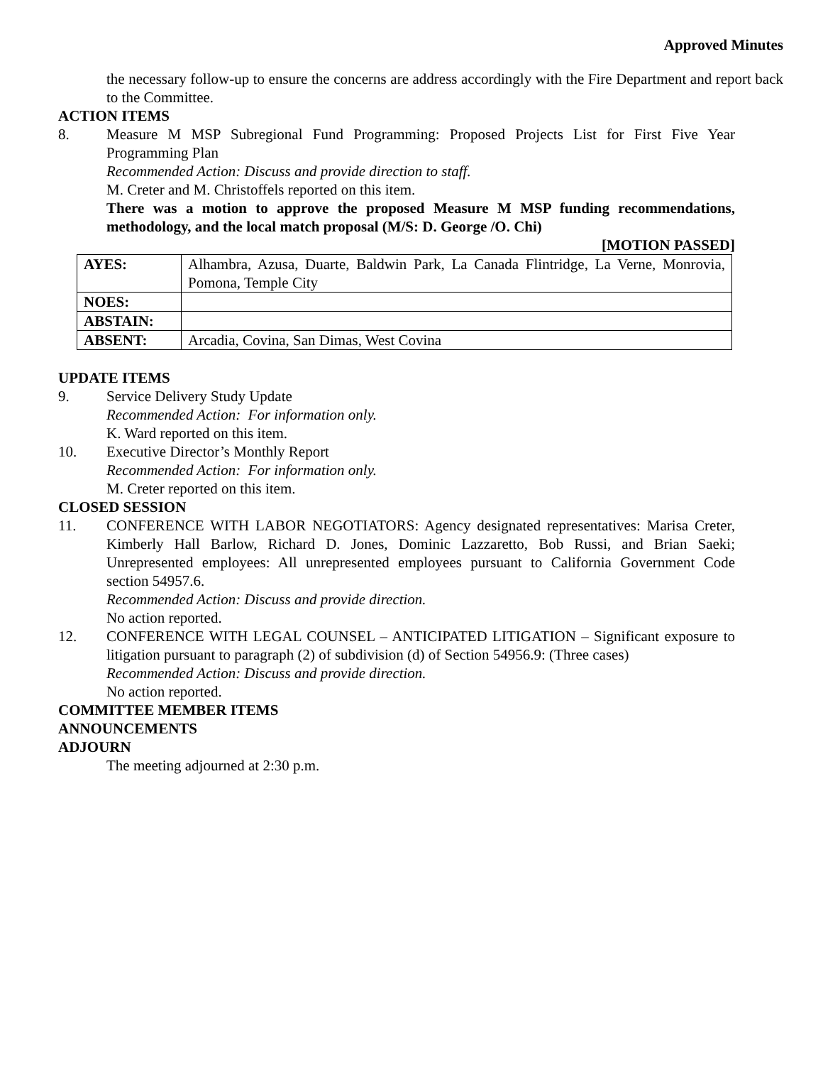Approved Minutes
the necessary follow-up to ensure the concerns are address accordingly with the Fire Department and report back to the Committee.
ACTION ITEMS
8. Measure M MSP Subregional Fund Programming: Proposed Projects List for First Five Year Programming Plan
Recommended Action: Discuss and provide direction to staff.
M. Creter and M. Christoffels reported on this item.
There was a motion to approve the proposed Measure M MSP funding recommendations, methodology, and the local match proposal (M/S: D. George /O. Chi)
[MOTION PASSED]
| AYES: | Alhambra, Azusa, Duarte, Baldwin Park, La Canada Flintridge, La Verne, Monrovia, Pomona, Temple City |
| NOES: | |
| ABSTAIN: | |
| ABSENT: | Arcadia, Covina, San Dimas, West Covina |
UPDATE ITEMS
9. Service Delivery Study Update
Recommended Action: For information only.
K. Ward reported on this item.
10. Executive Director’s Monthly Report
Recommended Action: For information only.
M. Creter reported on this item.
CLOSED SESSION
11. CONFERENCE WITH LABOR NEGOTIATORS: Agency designated representatives: Marisa Creter, Kimberly Hall Barlow, Richard D. Jones, Dominic Lazzaretto, Bob Russi, and Brian Saeki; Unrepresented employees: All unrepresented employees pursuant to California Government Code section 54957.6.
Recommended Action: Discuss and provide direction.
No action reported.
12. CONFERENCE WITH LEGAL COUNSEL – ANTICIPATED LITIGATION – Significant exposure to litigation pursuant to paragraph (2) of subdivision (d) of Section 54956.9: (Three cases)
Recommended Action: Discuss and provide direction.
No action reported.
COMMITTEE MEMBER ITEMS
ANNOUNCEMENTS
ADJOURN
The meeting adjourned at 2:30 p.m.